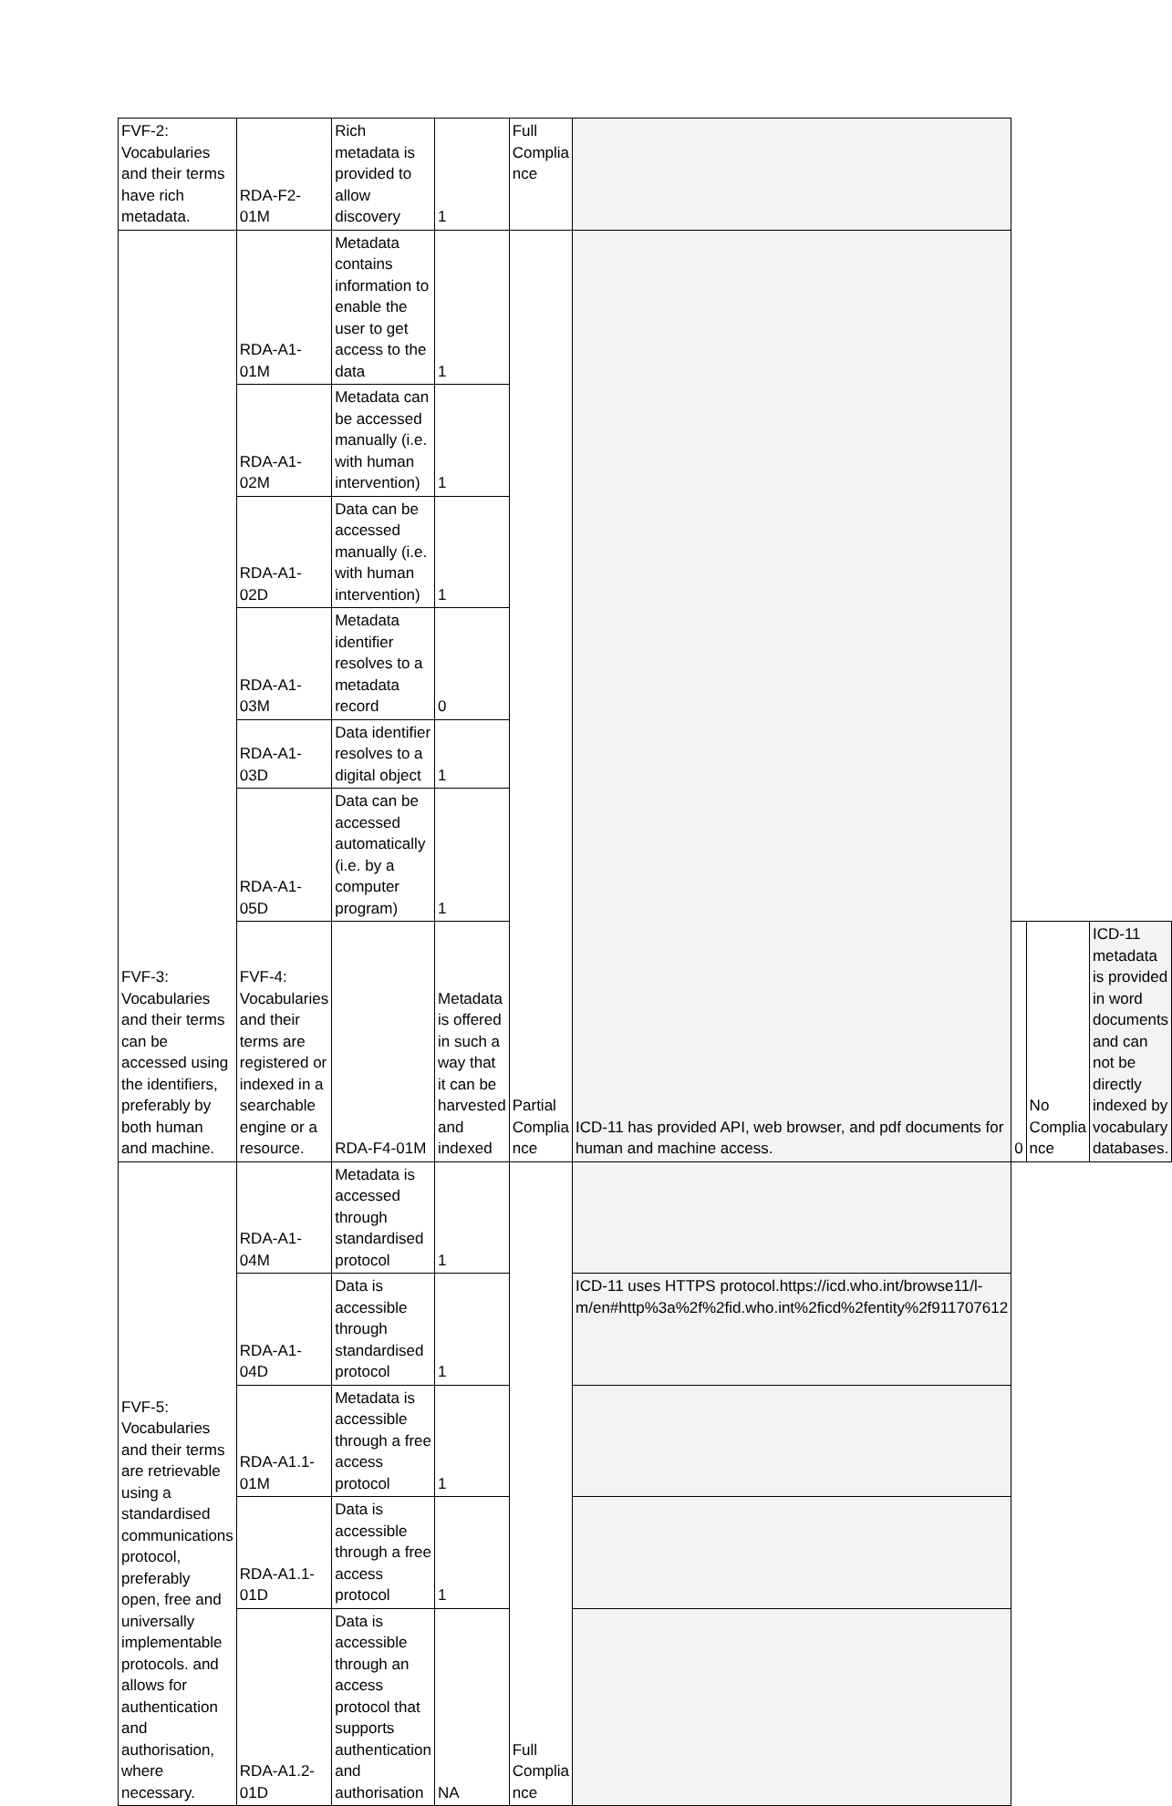| FVF-2: Vocabularies and their terms have rich metadata. | RDA-F2-01M | Rich metadata is provided to allow discovery | 1 | Full Complia nce | | | | |
| FVF-3: Vocabularies and their terms can be accessed using the identifiers, preferably by both human and machine. | RDA-A1-01M | Metadata contains information to enable the user to get access to the data | 1 | Partial Complia nce | ICD-11 has provided API, web browser, and pdf documents for human and machine access. | | | |
| | RDA-A1-02M | Metadata can be accessed manually (i.e. with human intervention) | 1 | | | | | |
| | RDA-A1-02D | Data can be accessed manually (i.e. with human intervention) | 1 | | | | | |
| | RDA-A1-03M | Metadata identifier resolves to a metadata record | 0 | | | | | |
| | RDA-A1-03D | Data identifier resolves to a digital object | 1 | | | | | |
| | RDA-A1-05D | Data can be accessed automatically (i.e. by a computer program) | 1 | | | | | |
| | FVF-4: Vocabularies and their terms are registered or indexed in a searchable engine or a resource. | RDA-F4-01M | Metadata is offered in such a way that it can be harvested and indexed | | | 0 | No Complia nce | ICD-11 metadata is provided in word documents and can not be directly indexed by vocabulary databases. |
| FVF-5: Vocabularies and their terms are retrievable using a standardised communications protocol, preferably open, free and universally implementable protocols. and allows for authentication and authorisation, where necessary. | RDA-A1-04M | Metadata is accessed through standardised protocol | 1 | Full Complia nce | | | | |
| | RDA-A1-04D | Data is accessible through standardised protocol | 1 | | ICD-11 uses HTTPS protocol.https://icd.who.int/browse11/l-m/en#http%3a%2f%2fid.who.int%2ficd%2fentity%2f911707612 | | | |
| | RDA-A1.1-01M | Metadata is accessible through a free access protocol | 1 | | | | | |
| | RDA-A1.1-01D | Data is accessible through a free access protocol | 1 | | | | | |
| | RDA-A1.2-01D | Data is accessible through an access protocol that supports authentication and authorisation | NA | | | | | |